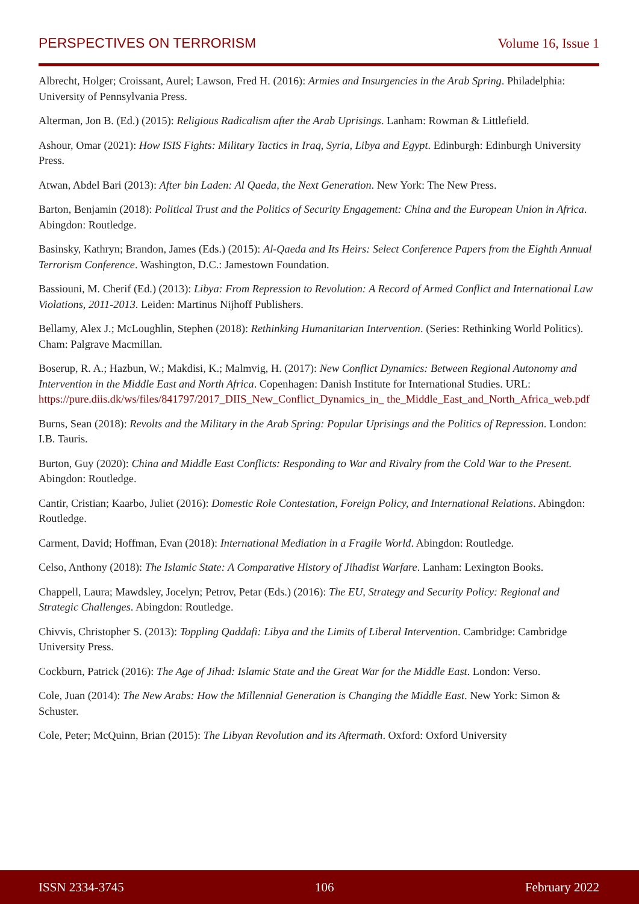PERSPECTIVES ON TERRORISM Volume 16, Issue 1
Albrecht, Holger; Croissant, Aurel; Lawson, Fred H. (2016): Armies and Insurgencies in the Arab Spring. Philadelphia: University of Pennsylvania Press.
Alterman, Jon B. (Ed.) (2015): Religious Radicalism after the Arab Uprisings. Lanham: Rowman & Littlefield.
Ashour, Omar (2021): How ISIS Fights: Military Tactics in Iraq, Syria, Libya and Egypt. Edinburgh: Edinburgh University Press.
Atwan, Abdel Bari (2013): After bin Laden: Al Qaeda, the Next Generation. New York: The New Press.
Barton, Benjamin (2018): Political Trust and the Politics of Security Engagement: China and the European Union in Africa. Abingdon: Routledge.
Basinsky, Kathryn; Brandon, James (Eds.) (2015): Al-Qaeda and Its Heirs: Select Conference Papers from the Eighth Annual Terrorism Conference. Washington, D.C.: Jamestown Foundation.
Bassiouni, M. Cherif (Ed.) (2013): Libya: From Repression to Revolution: A Record of Armed Conflict and International Law Violations, 2011-2013. Leiden: Martinus Nijhoff Publishers.
Bellamy, Alex J.; McLoughlin, Stephen (2018): Rethinking Humanitarian Intervention. (Series: Rethinking World Politics). Cham: Palgrave Macmillan.
Boserup, R. A.; Hazbun, W.; Makdisi, K.; Malmvig, H. (2017): New Conflict Dynamics: Between Regional Autonomy and Intervention in the Middle East and North Africa. Copenhagen: Danish Institute for International Studies. URL: https://pure.diis.dk/ws/files/841797/2017_DIIS_New_Conflict_Dynamics_in_ the_Middle_East_and_North_Africa_web.pdf
Burns, Sean (2018): Revolts and the Military in the Arab Spring: Popular Uprisings and the Politics of Repression. London: I.B. Tauris.
Burton, Guy (2020): China and Middle East Conflicts: Responding to War and Rivalry from the Cold War to the Present. Abingdon: Routledge.
Cantir, Cristian; Kaarbo, Juliet (2016): Domestic Role Contestation, Foreign Policy, and International Relations. Abingdon: Routledge.
Carment, David; Hoffman, Evan (2018): International Mediation in a Fragile World. Abingdon: Routledge.
Celso, Anthony (2018): The Islamic State: A Comparative History of Jihadist Warfare. Lanham: Lexington Books.
Chappell, Laura; Mawdsley, Jocelyn; Petrov, Petar (Eds.) (2016): The EU, Strategy and Security Policy: Regional and Strategic Challenges. Abingdon: Routledge.
Chivvis, Christopher S. (2013): Toppling Qaddafi: Libya and the Limits of Liberal Intervention. Cambridge: Cambridge University Press.
Cockburn, Patrick (2016): The Age of Jihad: Islamic State and the Great War for the Middle East. London: Verso.
Cole, Juan (2014): The New Arabs: How the Millennial Generation is Changing the Middle East. New York: Simon & Schuster.
Cole, Peter; McQuinn, Brian (2015): The Libyan Revolution and its Aftermath. Oxford: Oxford University
ISSN 2334-3745 106 February 2022